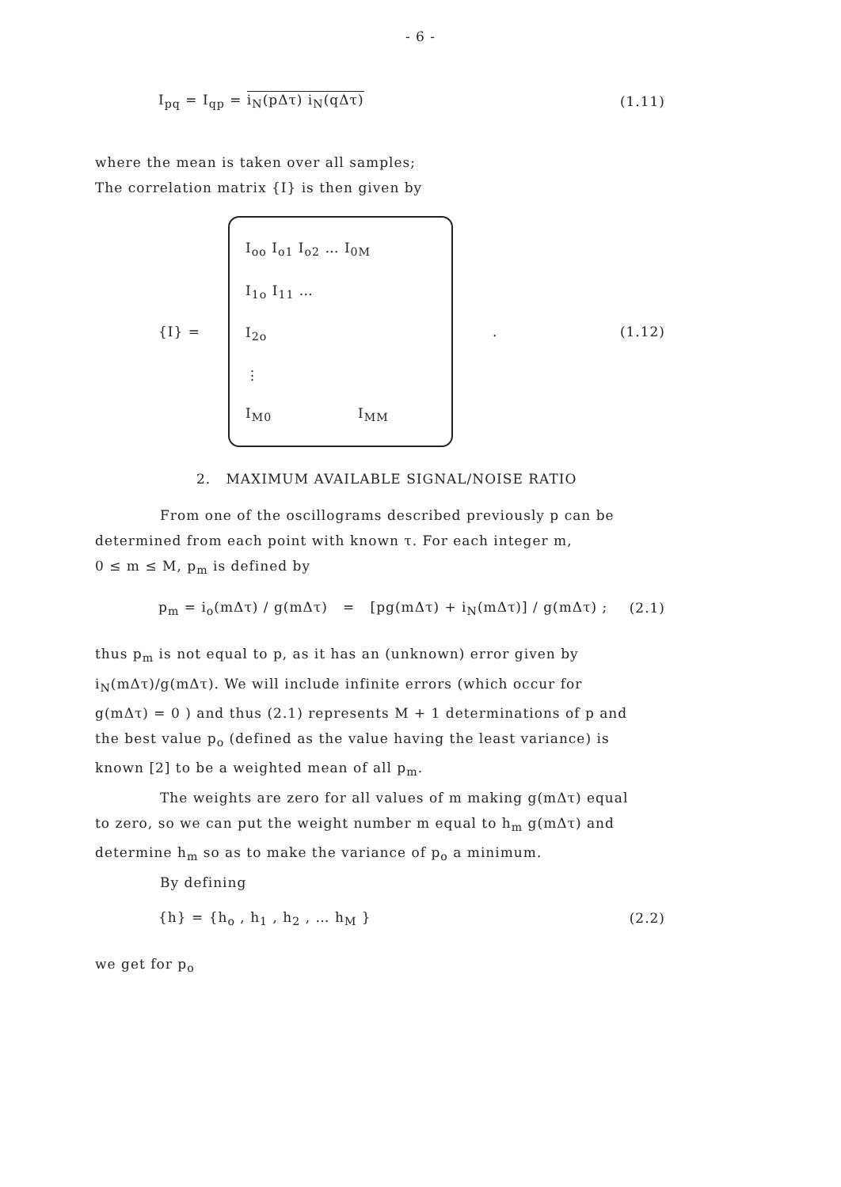- 6 -
I<sub>pq</sub> = I<sub>qp</sub> = i<sub>N</sub>(pΔτ) i<sub>N</sub>(qΔτ) (1.11)
where the mean is taken over all samples;
The correlation matrix {I} is then given by
{I} =
I<sub>oo</sub> I<sub>o1</sub> I<sub>o2</sub> … I<sub>0M</sub>
I<sub>1o</sub> I<sub>11</sub> …
I<sub>2o</sub>
⋮
I<sub>M0</sub> I<sub>MM</sub>
. (1.12)
2. MAXIMUM AVAILABLE SIGNAL/NOISE RATIO
From one of the oscillograms described previously p can be
determined from each point with known τ. For each integer m,
0 ≤ m ≤ M, p<sub>m</sub> is defined by
p<sub>m</sub> = i<sub>o</sub>(mΔτ) / g(mΔτ) = [pg(mΔτ) + i<sub>N</sub>(mΔτ)] / g(mΔτ) ; (2.1)
thus p<sub>m</sub> is not equal to p, as it has an (unknown) error given by
i<sub>N</sub>(mΔτ)/g(mΔτ). We will include infinite errors (which occur for
g(mΔτ) = 0 ) and thus (2.1) represents M + 1 determinations of p and
the best value p<sub>o</sub> (defined as the value having the least variance) is
known [2] to be a weighted mean of all p<sub>m</sub>.
The weights are zero for all values of m making g(mΔτ) equal
to zero, so we can put the weight number m equal to h<sub>m</sub> g(mΔτ) and
determine h<sub>m</sub> so as to make the variance of p<sub>o</sub> a minimum.
By defining
{h} = {h<sub>o</sub> , h<sub>1</sub> , h<sub>2</sub> , … h<sub>M</sub> } (2.2)
we get for p<sub>o</sub>